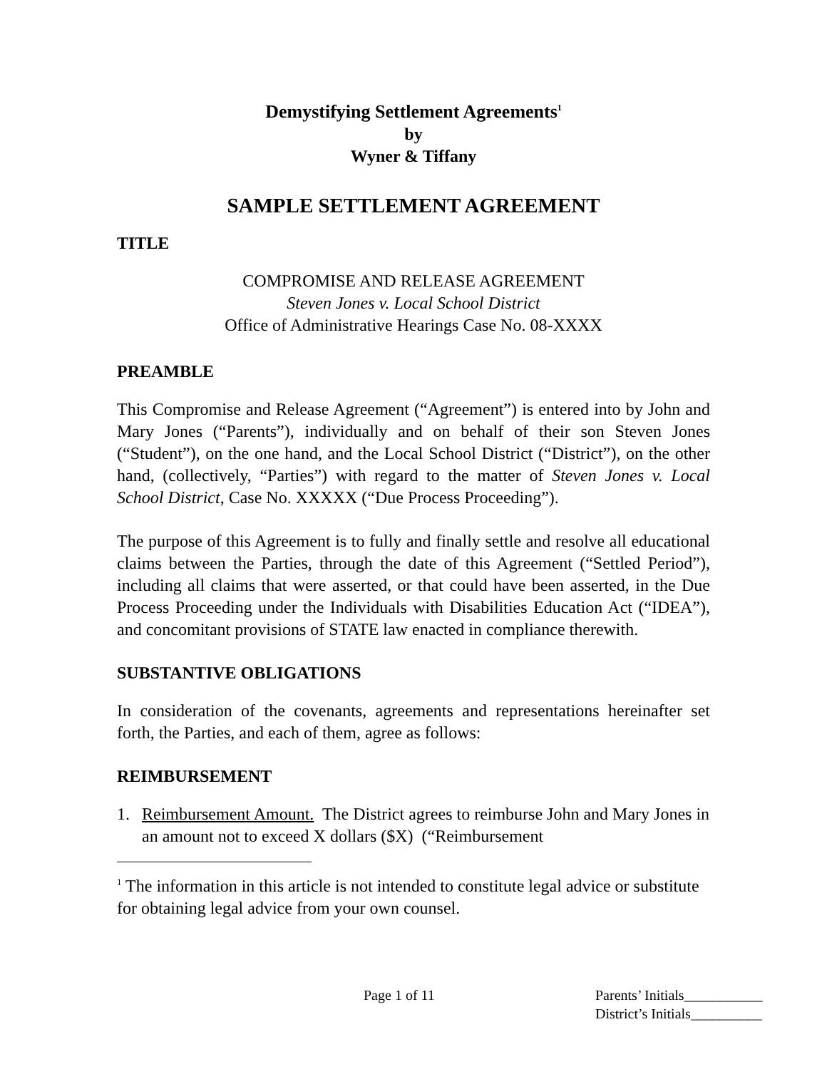Demystifying Settlement Agreements<sup>1</sup>
by
Wyner & Tiffany
SAMPLE SETTLEMENT AGREEMENT
TITLE
COMPROMISE AND RELEASE AGREEMENT
Steven Jones v. Local School District
Office of Administrative Hearings Case No. 08-XXXX
PREAMBLE
This Compromise and Release Agreement (“Agreement”) is entered into by John and Mary Jones (“Parents”), individually and on behalf of their son Steven Jones (“Student”), on the one hand, and the Local School District (“District”), on the other hand, (collectively, “Parties”) with regard to the matter of Steven Jones v. Local School District, Case No. XXXXX (“Due Process Proceeding”).
The purpose of this Agreement is to fully and finally settle and resolve all educational claims between the Parties, through the date of this Agreement (“Settled Period”), including all claims that were asserted, or that could have been asserted, in the Due Process Proceeding under the Individuals with Disabilities Education Act (“IDEA”), and concomitant provisions of STATE law enacted in compliance therewith.
SUBSTANTIVE OBLIGATIONS
In consideration of the covenants, agreements and representations hereinafter set forth, the Parties, and each of them, agree as follows:
REIMBURSEMENT
1. Reimbursement Amount. The District agrees to reimburse John and Mary Jones in an amount not to exceed X dollars ($X) (“Reimbursement
<sup>1</sup> The information in this article is not intended to constitute legal advice or substitute for obtaining legal advice from your own counsel.
Page 1 of 11 Parents’ Initials___________
District’s Initials__________